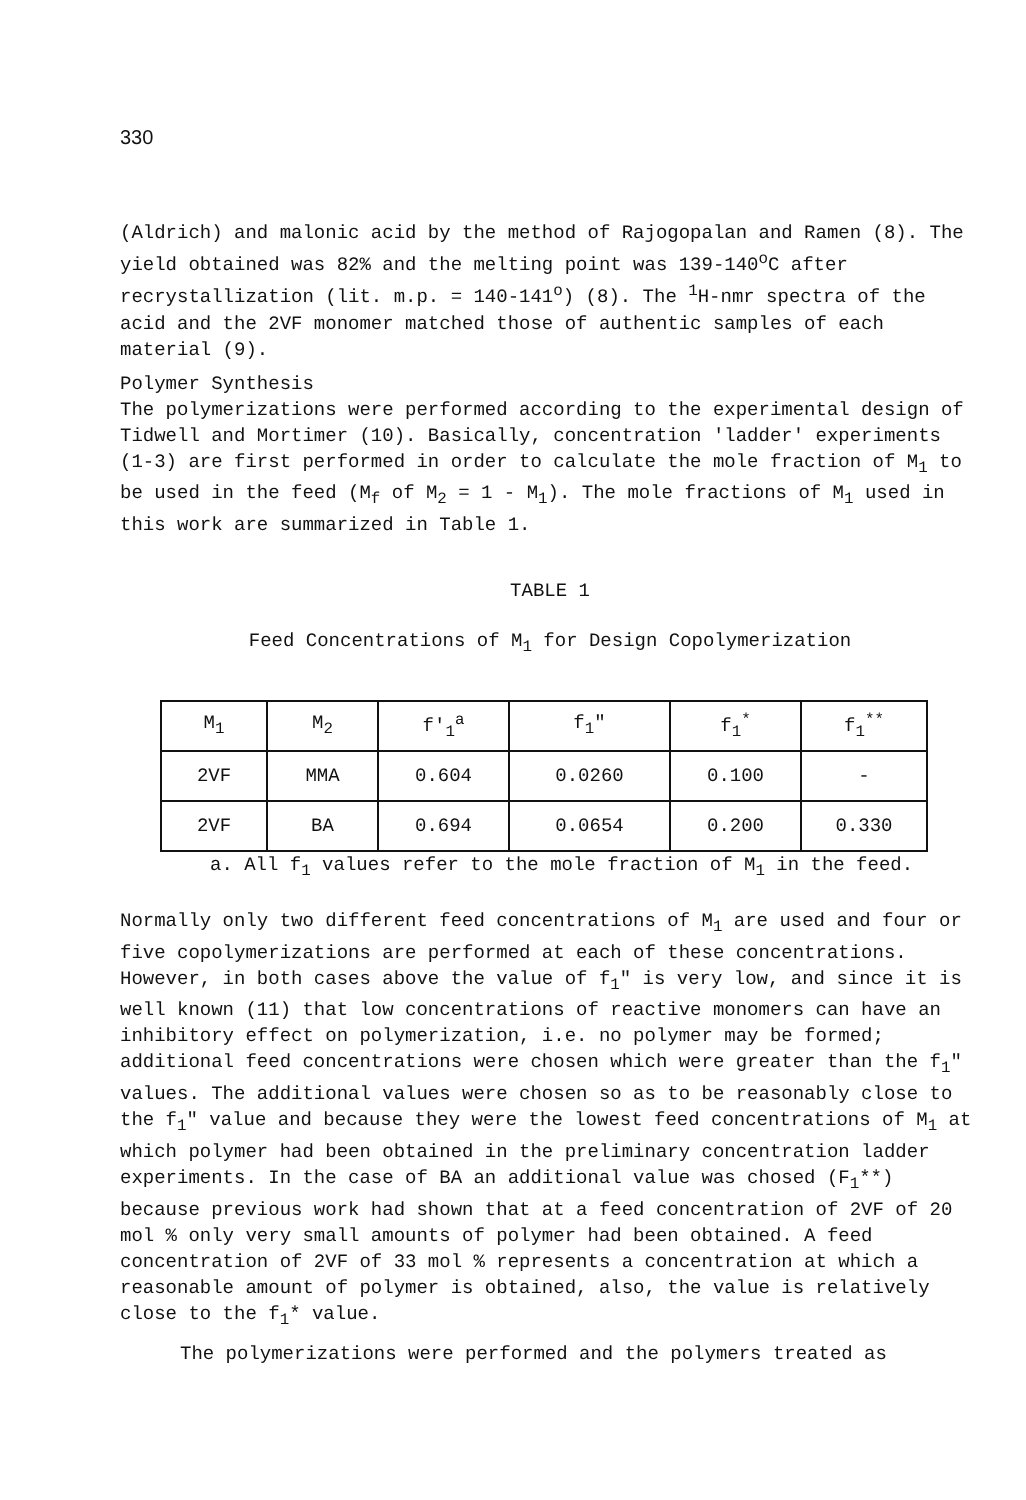330
(Aldrich) and malonic acid by the method of Rajogopalan and Ramen (8). The yield obtained was 82% and the melting point was 139-140<sup>o</sup>C after recrystallization (lit. m.p. = 140-141<sup>o</sup>) (8). The <sup>1</sup>H-nmr spectra of the acid and the 2VF monomer matched those of authentic samples of each material (9).
Polymer Synthesis
The polymerizations were performed according to the experimental design of Tidwell and Mortimer (10). Basically, concentration 'ladder' experiments (1-3) are first performed in order to calculate the mole fraction of M<sub>1</sub> to be used in the feed (M<sub>f</sub> of M<sub>2</sub> = 1 - M<sub>1</sub>). The mole fractions of M<sub>1</sub> used in this work are summarized in Table 1.
TABLE 1
Feed Concentrations of M<sub>1</sub> for Design Copolymerization
| M<sub>1</sub> | M<sub>2</sub> | f'<sub>1</sub><sup>a</sup> | f<sub>1</sub>" | f<sub>1</sub><sup>*</sup> | f<sub>1</sub><sup>**</sup> |
| --- | --- | --- | --- | --- | --- |
| 2VF | MMA | 0.604 | 0.0260 | 0.100 | - |
| 2VF | BA | 0.694 | 0.0654 | 0.200 | 0.330 |
a. All f<sub>1</sub> values refer to the mole fraction of M<sub>1</sub> in the feed.
Normally only two different feed concentrations of M<sub>1</sub> are used and four or five copolymerizations are performed at each of these concentrations. However, in both cases above the value of f<sub>1</sub>" is very low, and since it is well known (11) that low concentrations of reactive monomers can have an inhibitory effect on polymerization, i.e. no polymer may be formed; additional feed concentrations were chosen which were greater than the f<sub>1</sub>" values. The additional values were chosen so as to be reasonably close to the f<sub>1</sub>" value and because they were the lowest feed concentrations of M<sub>1</sub> at which polymer had been obtained in the preliminary concentration ladder experiments. In the case of BA an additional value was chosed (F<sub>1</sub>**) because previous work had shown that at a feed concentration of 2VF of 20 mol % only very small amounts of polymer had been obtained. A feed concentration of 2VF of 33 mol % represents a concentration at which a reasonable amount of polymer is obtained, also, the value is relatively close to the f<sub>1</sub>* value.
The polymerizations were performed and the polymers treated as